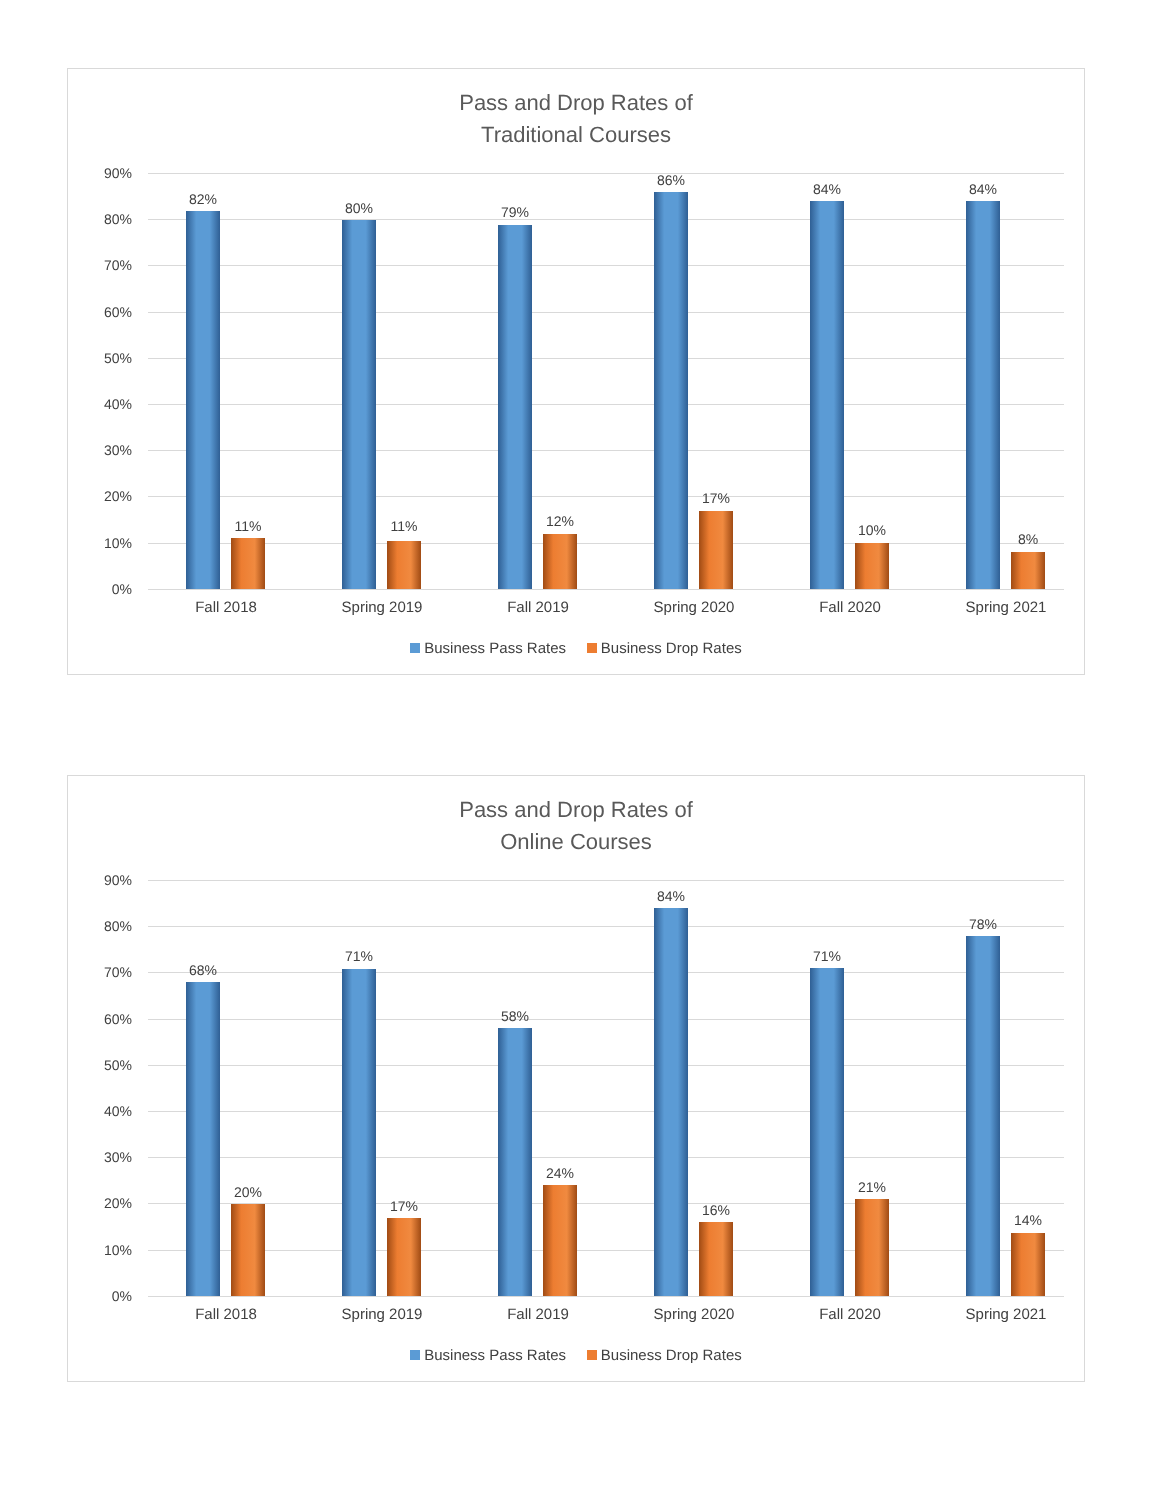Pass and Drop Rates of
Traditional Courses
90%
80%
70%
60%
50%
40%
30%
20%
10%
0%
82%
11%
Fall 2018
80%
11%
Spring 2019
79%
12%
Fall 2019
86%
17%
Spring 2020
84%
10%
Fall 2020
84%
8%
Spring 2021
Business Pass Rates Business Drop Rates
Pass and Drop Rates of
Online Courses
90%
80%
70%
60%
50%
40%
30%
20%
10%
0%
68%
20%
Fall 2018
71%
17%
Spring 2019
58%
24%
Fall 2019
84%
16%
Spring 2020
71%
21%
Fall 2020
78%
14%
Spring 2021
Business Pass Rates Business Drop Rates